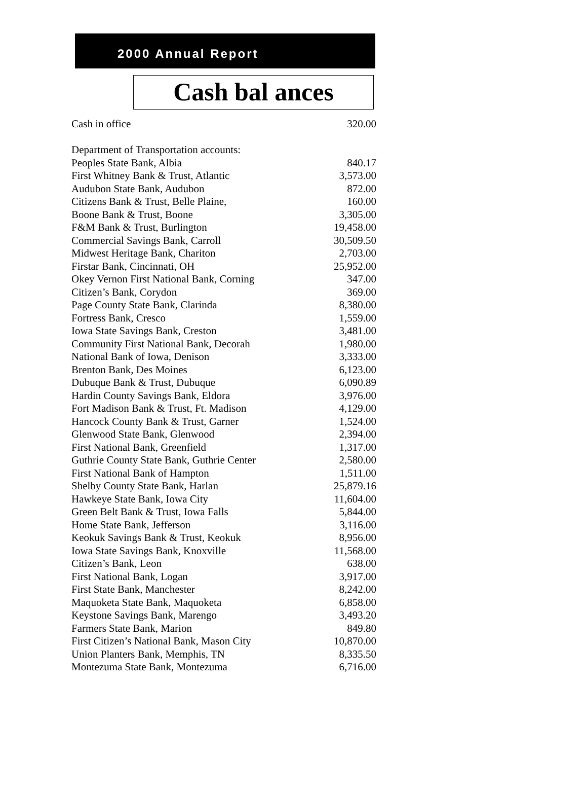2000 Annual Report
Cash bal ances
| Cash in office | 320.00 |
| Department of Transportation accounts: | |
| Peoples State Bank, Albia | 840.17 |
| First Whitney Bank & Trust, Atlantic | 3,573.00 |
| Audubon State Bank, Audubon | 872.00 |
| Citizens Bank & Trust, Belle Plaine, | 160.00 |
| Boone Bank & Trust, Boone | 3,305.00 |
| F&M Bank & Trust, Burlington | 19,458.00 |
| Commercial Savings Bank, Carroll | 30,509.50 |
| Midwest Heritage Bank, Chariton | 2,703.00 |
| Firstar Bank, Cincinnati, OH | 25,952.00 |
| Okey Vernon First National Bank, Corning | 347.00 |
| Citizen’s Bank, Corydon | 369.00 |
| Page County State Bank, Clarinda | 8,380.00 |
| Fortress Bank, Cresco | 1,559.00 |
| Iowa State Savings Bank, Creston | 3,481.00 |
| Community First National Bank, Decorah | 1,980.00 |
| National Bank of Iowa, Denison | 3,333.00 |
| Brenton Bank, Des Moines | 6,123.00 |
| Dubuque Bank & Trust, Dubuque | 6,090.89 |
| Hardin County Savings Bank, Eldora | 3,976.00 |
| Fort Madison Bank & Trust, Ft. Madison | 4,129.00 |
| Hancock County Bank & Trust, Garner | 1,524.00 |
| Glenwood State Bank, Glenwood | 2,394.00 |
| First National Bank, Greenfield | 1,317.00 |
| Guthrie County State Bank, Guthrie Center | 2,580.00 |
| First National Bank of Hampton | 1,511.00 |
| Shelby County State Bank, Harlan | 25,879.16 |
| Hawkeye State Bank, Iowa City | 11,604.00 |
| Green Belt Bank & Trust, Iowa Falls | 5,844.00 |
| Home State Bank, Jefferson | 3,116.00 |
| Keokuk Savings Bank & Trust, Keokuk | 8,956.00 |
| Iowa State Savings Bank, Knoxville | 11,568.00 |
| Citizen’s Bank, Leon | 638.00 |
| First National Bank, Logan | 3,917.00 |
| First State Bank, Manchester | 8,242.00 |
| Maquoketa State Bank, Maquoketa | 6,858.00 |
| Keystone Savings Bank, Marengo | 3,493.20 |
| Farmers State Bank, Marion | 849.80 |
| First Citizen’s National Bank, Mason City | 10,870.00 |
| Union Planters Bank, Memphis, TN | 8,335.50 |
| Montezuma State Bank, Montezuma | 6,716.00 |